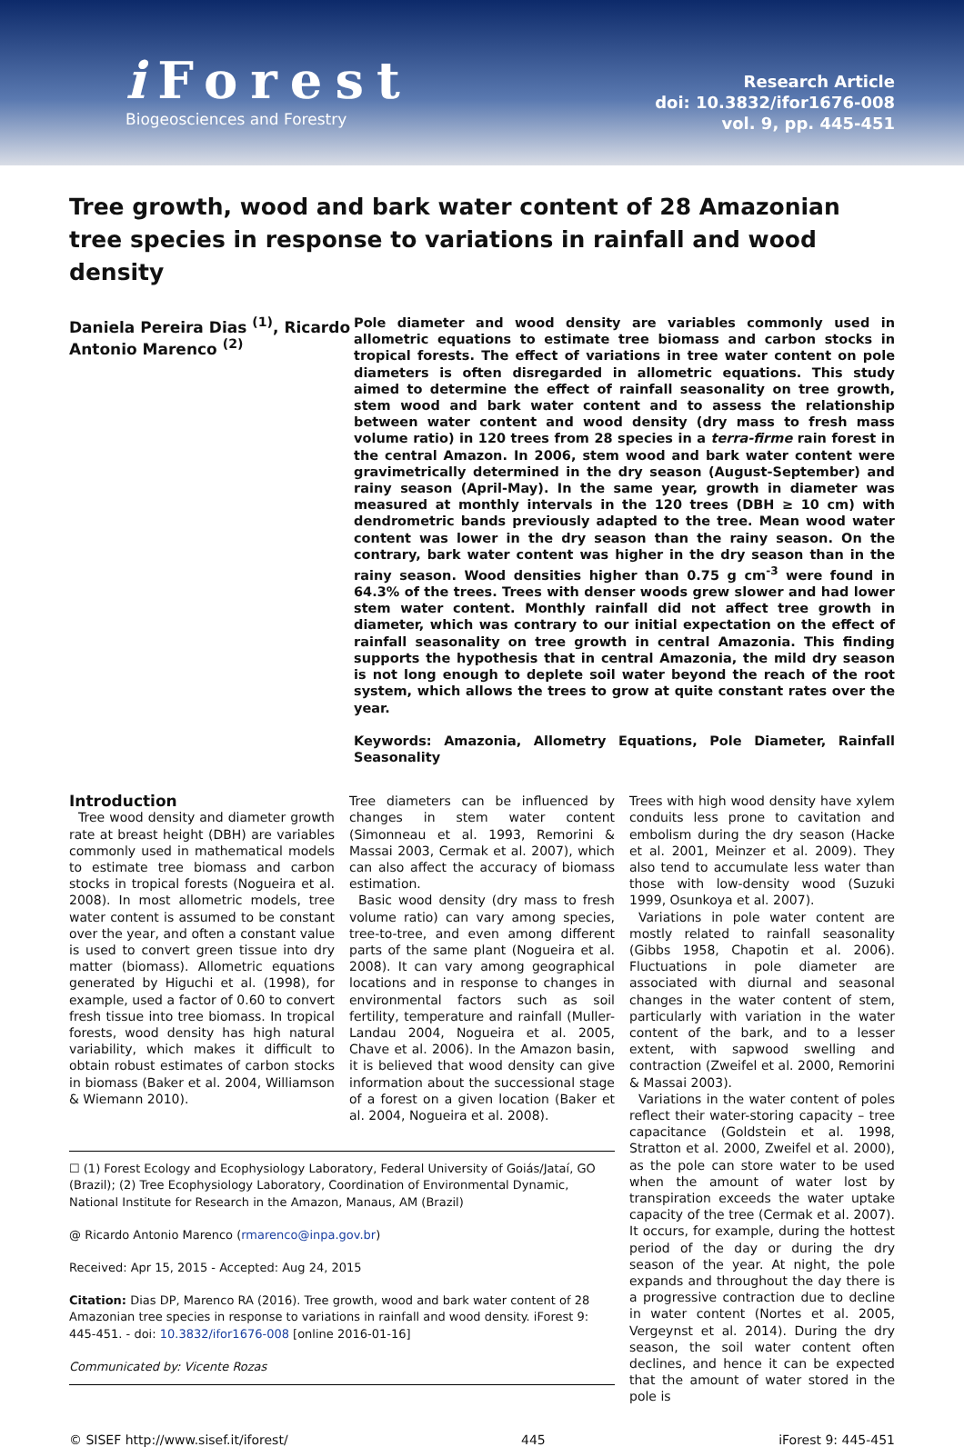i Forest
Biogeosciences and Forestry
Research Article
doi: 10.3832/ifor1676-008
vol. 9, pp. 445-451
Tree growth, wood and bark water content of 28 Amazonian tree species in response to variations in rainfall and wood density
Daniela Pereira Dias <sup>(1)</sup>, Ricardo Antonio Marenco <sup>(2)</sup>
Pole diameter and wood density are variables commonly used in allometric equations to estimate tree biomass and carbon stocks in tropical forests. The effect of variations in tree water content on pole diameters is often disregarded in allometric equations. This study aimed to determine the effect of rainfall seasonality on tree growth, stem wood and bark water content and to assess the relationship between water content and wood density (dry mass to fresh mass volume ratio) in 120 trees from 28 species in a terra-firme rain forest in the central Amazon. In 2006, stem wood and bark water content were gravimetrically determined in the dry season (August-September) and rainy season (April-May). In the same year, growth in diameter was measured at monthly intervals in the 120 trees (DBH ≥ 10 cm) with dendrometric bands previously adapted to the tree. Mean wood water content was lower in the dry season than the rainy season. On the contrary, bark water content was higher in the dry season than in the rainy season. Wood densities higher than 0.75 g cm<sup>-3</sup> were found in 64.3% of the trees. Trees with denser woods grew slower and had lower stem water content. Monthly rainfall did not affect tree growth in diameter, which was contrary to our initial expectation on the effect of rainfall seasonality on tree growth in central Amazonia. This finding supports the hypothesis that in central Amazonia, the mild dry season is not long enough to deplete soil water beyond the reach of the root system, which allows the trees to grow at quite constant rates over the year.
Keywords: Amazonia, Allometry Equations, Pole Diameter, Rainfall Seasonality
Introduction
Tree wood density and diameter growth rate at breast height (DBH) are variables commonly used in mathematical models to estimate tree biomass and carbon stocks in tropical forests (Nogueira et al. 2008). In most allometric models, tree water content is assumed to be constant over the year, and often a constant value is used to convert green tissue into dry matter (biomass). Allometric equations generated by Higuchi et al. (1998), for example, used a factor of 0.60 to convert fresh tissue into tree biomass. In tropical forests, wood density has high natural variability, which makes it difficult to obtain robust estimates of carbon stocks in biomass (Baker et al. 2004, Williamson & Wiemann 2010).
Tree diameters can be influenced by changes in stem water content (Simonneau et al. 1993, Remorini & Massai 2003, Cermak et al. 2007), which can also affect the accuracy of biomass estimation.
Basic wood density (dry mass to fresh volume ratio) can vary among species, tree-to-tree, and even among different parts of the same plant (Nogueira et al. 2008). It can vary among geographical locations and in response to changes in environmental factors such as soil fertility, temperature and rainfall (Muller-Landau 2004, Nogueira et al. 2005, Chave et al. 2006). In the Amazon basin, it is believed that wood density can give information about the successional stage of a forest on a given location (Baker et al. 2004, Nogueira et al. 2008).
☐ (1) Forest Ecology and Ecophysiology Laboratory, Federal University of Goiás/Jataí, GO (Brazil); (2) Tree Ecophysiology Laboratory, Coordination of Environmental Dynamic, National Institute for Research in the Amazon, Manaus, AM (Brazil)
@ Ricardo Antonio Marenco (rmarenco@inpa.gov.br)
Received: Apr 15, 2015 - Accepted: Aug 24, 2015
Citation: Dias DP, Marenco RA (2016). Tree growth, wood and bark water content of 28 Amazonian tree species in response to variations in rainfall and wood density. iForest 9: 445-451. - doi: 10.3832/ifor1676-008 [online 2016-01-16]
Communicated by: Vicente Rozas
Trees with high wood density have xylem conduits less prone to cavitation and embolism during the dry season (Hacke et al. 2001, Meinzer et al. 2009). They also tend to accumulate less water than those with low-density wood (Suzuki 1999, Osunkoya et al. 2007).
Variations in pole water content are mostly related to rainfall seasonality (Gibbs 1958, Chapotin et al. 2006). Fluctuations in pole diameter are associated with diurnal and seasonal changes in the water content of stem, particularly with variation in the water content of the bark, and to a lesser extent, with sapwood swelling and contraction (Zweifel et al. 2000, Remorini & Massai 2003).
Variations in the water content of poles reflect their water-storing capacity – tree capacitance (Goldstein et al. 1998, Stratton et al. 2000, Zweifel et al. 2000), as the pole can store water to be used when the amount of water lost by transpiration exceeds the water uptake capacity of the tree (Cermak et al. 2007). It occurs, for example, during the hottest period of the day or during the dry season of the year. At night, the pole expands and throughout the day there is a progressive contraction due to decline in water content (Nortes et al. 2005, Vergeynst et al. 2014). During the dry season, the soil water content often declines, and hence it can be expected that the amount of water stored in the pole is
© SISEF http://www.sisef.it/iforest/ 445 iForest 9: 445-451